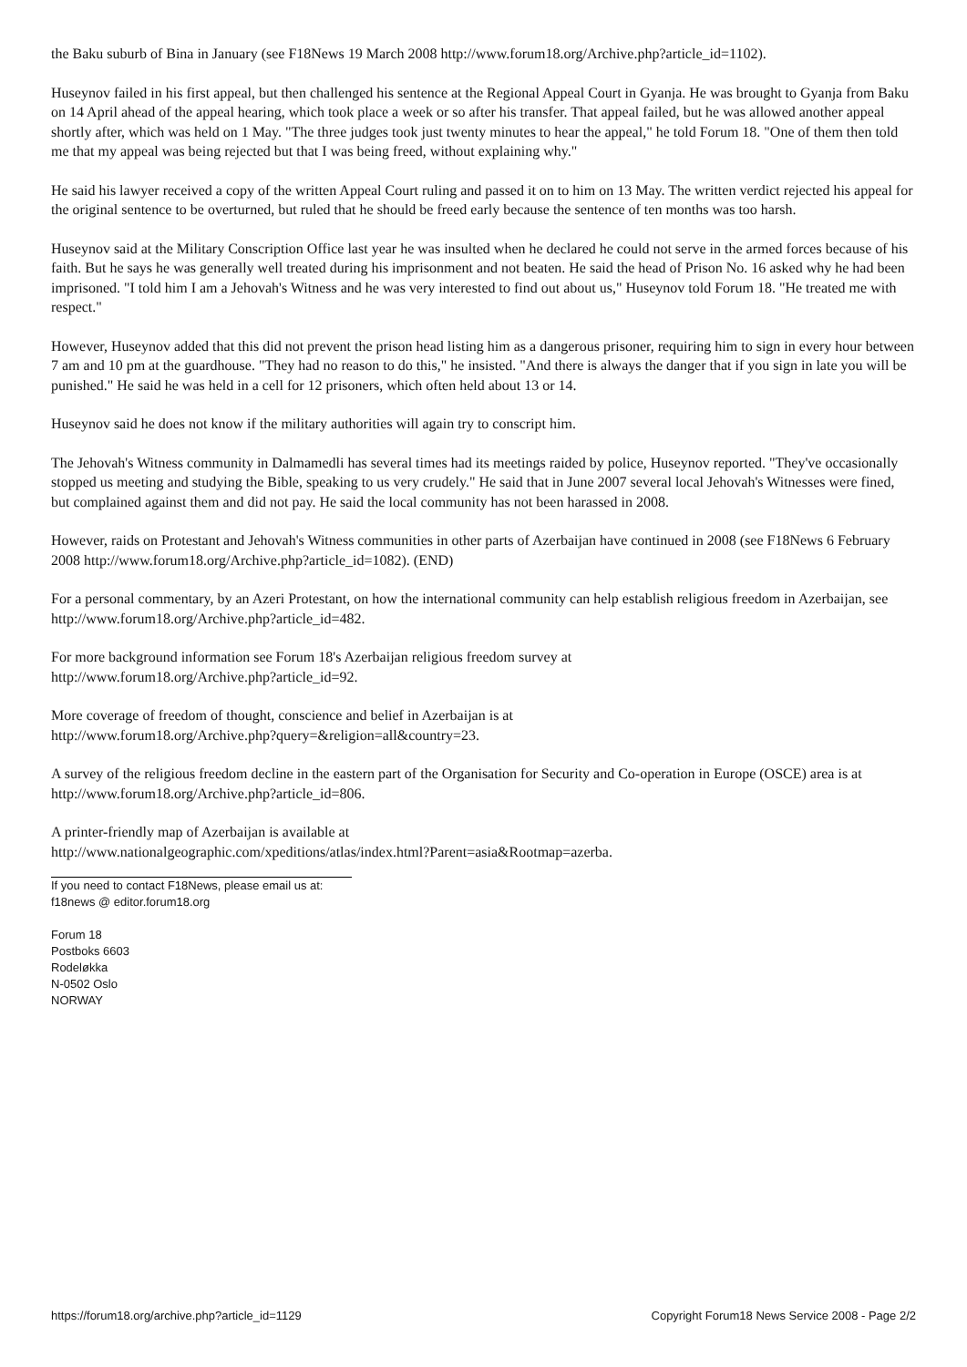the Baku suburb of Bina in January (see F18News 19 March 2008 http://www.forum18.org/Archive.php?article_id=1102).
Huseynov failed in his first appeal, but then challenged his sentence at the Regional Appeal Court in Gyanja. He was brought to Gyanja from Baku on 14 April ahead of the appeal hearing, which took place a week or so after his transfer. That appeal failed, but he was allowed another appeal shortly after, which was held on 1 May. "The three judges took just twenty minutes to hear the appeal," he told Forum 18. "One of them then told me that my appeal was being rejected but that I was being freed, without explaining why."
He said his lawyer received a copy of the written Appeal Court ruling and passed it on to him on 13 May. The written verdict rejected his appeal for the original sentence to be overturned, but ruled that he should be freed early because the sentence of ten months was too harsh.
Huseynov said at the Military Conscription Office last year he was insulted when he declared he could not serve in the armed forces because of his faith. But he says he was generally well treated during his imprisonment and not beaten. He said the head of Prison No. 16 asked why he had been imprisoned. "I told him I am a Jehovah's Witness and he was very interested to find out about us," Huseynov told Forum 18. "He treated me with respect."
However, Huseynov added that this did not prevent the prison head listing him as a dangerous prisoner, requiring him to sign in every hour between 7 am and 10 pm at the guardhouse. "They had no reason to do this," he insisted. "And there is always the danger that if you sign in late you will be punished." He said he was held in a cell for 12 prisoners, which often held about 13 or 14.
Huseynov said he does not know if the military authorities will again try to conscript him.
The Jehovah's Witness community in Dalmamedli has several times had its meetings raided by police, Huseynov reported. "They've occasionally stopped us meeting and studying the Bible, speaking to us very crudely." He said that in June 2007 several local Jehovah's Witnesses were fined, but complained against them and did not pay. He said the local community has not been harassed in 2008.
However, raids on Protestant and Jehovah's Witness communities in other parts of Azerbaijan have continued in 2008 (see F18News 6 February 2008 http://www.forum18.org/Archive.php?article_id=1082). (END)
For a personal commentary, by an Azeri Protestant, on how the international community can help establish religious freedom in Azerbaijan, see http://www.forum18.org/Archive.php?article_id=482.
For more background information see Forum 18's Azerbaijan religious freedom survey at
http://www.forum18.org/Archive.php?article_id=92.
More coverage of freedom of thought, conscience and belief in Azerbaijan is at
http://www.forum18.org/Archive.php?query=&religion=all&country=23.
A survey of the religious freedom decline in the eastern part of the Organisation for Security and Co-operation in Europe (OSCE) area is at http://www.forum18.org/Archive.php?article_id=806.
A printer-friendly map of Azerbaijan is available at
http://www.nationalgeographic.com/xpeditions/atlas/index.html?Parent=asia&Rootmap=azerba.
If you need to contact F18News, please email us at:
f18news @ editor.forum18.org
Forum 18
Postboks 6603
Rodeløkka
N-0502 Oslo
NORWAY
https://forum18.org/archive.php?article_id=1129 Copyright Forum18 News Service 2008 - Page 2/2